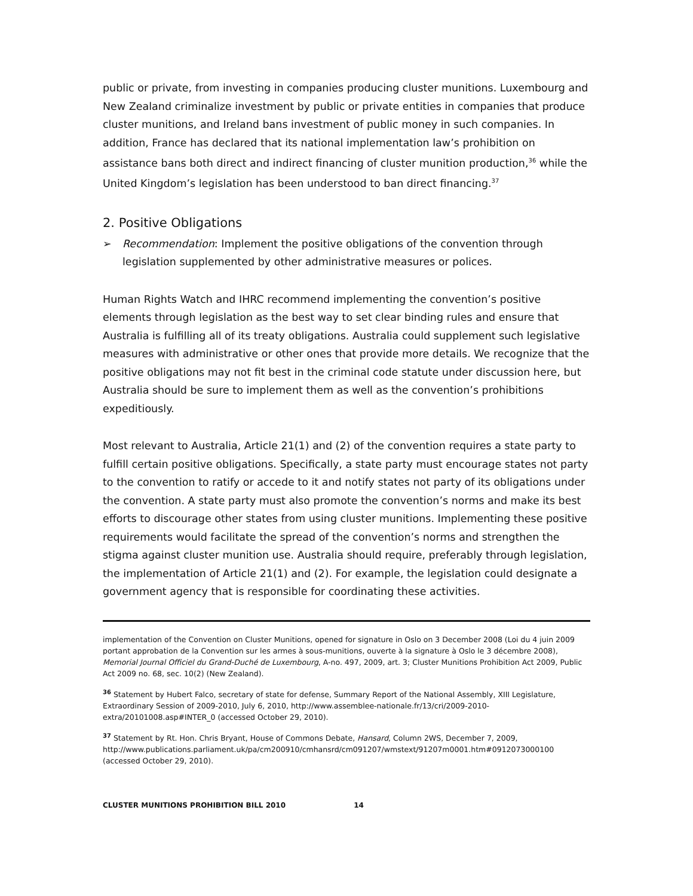public or private, from investing in companies producing cluster munitions. Luxembourg and New Zealand criminalize investment by public or private entities in companies that produce cluster munitions, and Ireland bans investment of public money in such companies. In addition, France has declared that its national implementation law’s prohibition on assistance bans both direct and indirect financing of cluster munition production,<sup>36</sup> while the United Kingdom’s legislation has been understood to ban direct financing.<sup>37</sup>
2. Positive Obligations
➢ Recommendation: Implement the positive obligations of the convention through legislation supplemented by other administrative measures or polices.
Human Rights Watch and IHRC recommend implementing the convention’s positive elements through legislation as the best way to set clear binding rules and ensure that Australia is fulfilling all of its treaty obligations. Australia could supplement such legislative measures with administrative or other ones that provide more details. We recognize that the positive obligations may not fit best in the criminal code statute under discussion here, but Australia should be sure to implement them as well as the convention’s prohibitions expeditiously.
Most relevant to Australia, Article 21(1) and (2) of the convention requires a state party to fulfill certain positive obligations. Specifically, a state party must encourage states not party to the convention to ratify or accede to it and notify states not party of its obligations under the convention. A state party must also promote the convention’s norms and make its best efforts to discourage other states from using cluster munitions. Implementing these positive requirements would facilitate the spread of the convention’s norms and strengthen the stigma against cluster munition use. Australia should require, preferably through legislation, the implementation of Article 21(1) and (2). For example, the legislation could designate a government agency that is responsible for coordinating these activities.
implementation of the Convention on Cluster Munitions, opened for signature in Oslo on 3 December 2008 (Loi du 4 juin 2009 portant approbation de la Convention sur les armes à sous-munitions, ouverte à la signature à Oslo le 3 décembre 2008), Memorial Journal Officiel du Grand-Duché de Luxembourg, A-no. 497, 2009, art. 3; Cluster Munitions Prohibition Act 2009, Public Act 2009 no. 68, sec. 10(2) (New Zealand).
<sup>36</sup> Statement by Hubert Falco, secretary of state for defense, Summary Report of the National Assembly, XIII Legislature, Extraordinary Session of 2009-2010, July 6, 2010, http://www.assemblee-nationale.fr/13/cri/2009-2010-extra/20101008.asp#INTER_0 (accessed October 29, 2010).
<sup>37</sup> Statement by Rt. Hon. Chris Bryant, House of Commons Debate, Hansard, Column 2WS, December 7, 2009, http://www.publications.parliament.uk/pa/cm200910/cmhansrd/cm091207/wmstext/91207m0001.htm#0912073000100 (accessed October 29, 2010).
CLUSTER MUNITIONS PROHIBITION BILL 2010 14